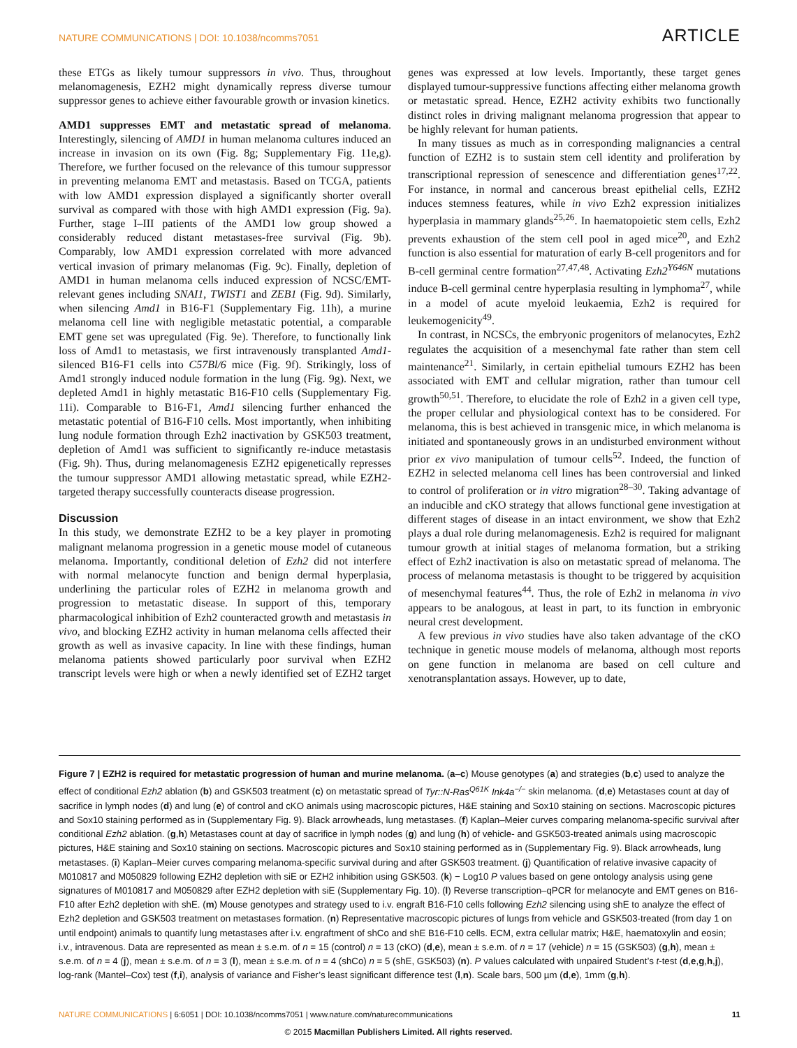NATURE COMMUNICATIONS | DOI: 10.1038/ncomms7051 ARTICLE
these ETGs as likely tumour suppressors in vivo. Thus, throughout melanomagenesis, EZH2 might dynamically repress diverse tumour suppressor genes to achieve either favourable growth or invasion kinetics.
AMD1 suppresses EMT and metastatic spread of melanoma. Interestingly, silencing of AMD1 in human melanoma cultures induced an increase in invasion on its own (Fig. 8g; Supplementary Fig. 11e,g). Therefore, we further focused on the relevance of this tumour suppressor in preventing melanoma EMT and metastasis. Based on TCGA, patients with low AMD1 expression displayed a significantly shorter overall survival as compared with those with high AMD1 expression (Fig. 9a). Further, stage I–III patients of the AMD1 low group showed a considerably reduced distant metastases-free survival (Fig. 9b). Comparably, low AMD1 expression correlated with more advanced vertical invasion of primary melanomas (Fig. 9c). Finally, depletion of AMD1 in human melanoma cells induced expression of NCSC/EMT-relevant genes including SNAI1, TWIST1 and ZEB1 (Fig. 9d). Similarly, when silencing Amd1 in B16-F1 (Supplementary Fig. 11h), a murine melanoma cell line with negligible metastatic potential, a comparable EMT gene set was upregulated (Fig. 9e). Therefore, to functionally link loss of Amd1 to metastasis, we first intravenously transplanted Amd1-silenced B16-F1 cells into C57Bl/6 mice (Fig. 9f). Strikingly, loss of Amd1 strongly induced nodule formation in the lung (Fig. 9g). Next, we depleted Amd1 in highly metastatic B16-F10 cells (Supplementary Fig. 11i). Comparable to B16-F1, Amd1 silencing further enhanced the metastatic potential of B16-F10 cells. Most importantly, when inhibiting lung nodule formation through Ezh2 inactivation by GSK503 treatment, depletion of Amd1 was sufficient to significantly re-induce metastasis (Fig. 9h). Thus, during melanomagenesis EZH2 epigenetically represses the tumour suppressor AMD1 allowing metastatic spread, while EZH2-targeted therapy successfully counteracts disease progression.
Discussion
In this study, we demonstrate EZH2 to be a key player in promoting malignant melanoma progression in a genetic mouse model of cutaneous melanoma. Importantly, conditional deletion of Ezh2 did not interfere with normal melanocyte function and benign dermal hyperplasia, underlining the particular roles of EZH2 in melanoma growth and progression to metastatic disease. In support of this, temporary pharmacological inhibition of Ezh2 counteracted growth and metastasis in vivo, and blocking EZH2 activity in human melanoma cells affected their growth as well as invasive capacity. In line with these findings, human melanoma patients showed particularly poor survival when EZH2 transcript levels were high or when a newly identified set of EZH2 target genes was expressed at low levels. Importantly, these target genes displayed tumour-suppressive functions affecting either melanoma growth or metastatic spread. Hence, EZH2 activity exhibits two functionally distinct roles in driving malignant melanoma progression that appear to be highly relevant for human patients.
In many tissues as much as in corresponding malignancies a central function of EZH2 is to sustain stem cell identity and proliferation by transcriptional repression of senescence and differentiation genes<sup>17,22</sup>. For instance, in normal and cancerous breast epithelial cells, EZH2 induces stemness features, while in vivo Ezh2 expression initializes hyperplasia in mammary glands<sup>25,26</sup>. In haematopoietic stem cells, Ezh2 prevents exhaustion of the stem cell pool in aged mice<sup>20</sup>, and Ezh2 function is also essential for maturation of early B-cell progenitors and for B-cell germinal centre formation<sup>27,47,48</sup>. Activating Ezh2<sup>Y646N</sup> mutations induce B-cell germinal centre hyperplasia resulting in lymphoma<sup>27</sup>, while in a model of acute myeloid leukaemia, Ezh2 is required for leukemogenicity<sup>49</sup>.
In contrast, in NCSCs, the embryonic progenitors of melanocytes, Ezh2 regulates the acquisition of a mesenchymal fate rather than stem cell maintenance<sup>21</sup>. Similarly, in certain epithelial tumours EZH2 has been associated with EMT and cellular migration, rather than tumour cell growth<sup>50,51</sup>. Therefore, to elucidate the role of Ezh2 in a given cell type, the proper cellular and physiological context has to be considered. For melanoma, this is best achieved in transgenic mice, in which melanoma is initiated and spontaneously grows in an undisturbed environment without prior ex vivo manipulation of tumour cells<sup>52</sup>. Indeed, the function of EZH2 in selected melanoma cell lines has been controversial and linked to control of proliferation or in vitro migration<sup>28–30</sup>. Taking advantage of an inducible and cKO strategy that allows functional gene investigation at different stages of disease in an intact environment, we show that Ezh2 plays a dual role during melanomagenesis. Ezh2 is required for malignant tumour growth at initial stages of melanoma formation, but a striking effect of Ezh2 inactivation is also on metastatic spread of melanoma. The process of melanoma metastasis is thought to be triggered by acquisition of mesenchymal features<sup>44</sup>. Thus, the role of Ezh2 in melanoma in vivo appears to be analogous, at least in part, to its function in embryonic neural crest development.
A few previous in vivo studies have also taken advantage of the cKO technique in genetic mouse models of melanoma, although most reports on gene function in melanoma are based on cell culture and xenotransplantation assays. However, up to date,
Figure 7 | EZH2 is required for metastatic progression of human and murine melanoma. (a–c) Mouse genotypes (a) and strategies (b,c) used to analyze the effect of conditional Ezh2 ablation (b) and GSK503 treatment (c) on metastatic spread of Tyr::N-Ras<sup>Q61K</sup> Ink4a<sup>−/−</sup> skin melanoma. (d,e) Metastases count at day of sacrifice in lymph nodes (d) and lung (e) of control and cKO animals using macroscopic pictures, H&E staining and Sox10 staining on sections. Macroscopic pictures and Sox10 staining performed as in (Supplementary Fig. 9). Black arrowheads, lung metastases. (f) Kaplan–Meier curves comparing melanoma-specific survival after conditional Ezh2 ablation. (g,h) Metastases count at day of sacrifice in lymph nodes (g) and lung (h) of vehicle- and GSK503-treated animals using macroscopic pictures, H&E staining and Sox10 staining on sections. Macroscopic pictures and Sox10 staining performed as in (Supplementary Fig. 9). Black arrowheads, lung metastases. (i) Kaplan–Meier curves comparing melanoma-specific survival during and after GSK503 treatment. (j) Quantification of relative invasive capacity of M010817 and M050829 following EZH2 depletion with siE or EZH2 inhibition using GSK503. (k) − Log10 P values based on gene ontology analysis using gene signatures of M010817 and M050829 after EZH2 depletion with siE (Supplementary Fig. 10). (l) Reverse transcription–qPCR for melanocyte and EMT genes on B16-F10 after Ezh2 depletion with shE. (m) Mouse genotypes and strategy used to i.v. engraft B16-F10 cells following Ezh2 silencing using shE to analyze the effect of Ezh2 depletion and GSK503 treatment on metastases formation. (n) Representative macroscopic pictures of lungs from vehicle and GSK503-treated (from day 1 on until endpoint) animals to quantify lung metastases after i.v. engraftment of shCo and shE B16-F10 cells. ECM, extra cellular matrix; H&E, haematoxylin and eosin; i.v., intravenous. Data are represented as mean ± s.e.m. of n = 15 (control) n = 13 (cKO) (d,e), mean ± s.e.m. of n = 17 (vehicle) n = 15 (GSK503) (g,h), mean ± s.e.m. of n = 4 (j), mean ± s.e.m. of n = 3 (l), mean ± s.e.m. of n = 4 (shCo) n = 5 (shE, GSK503) (n). P values calculated with unpaired Student’s t-test (d,e,g,h,j), log-rank (Mantel–Cox) test (f,i), analysis of variance and Fisher’s least significant difference test (l,n). Scale bars, 500 µm (d,e), 1mm (g,h).
NATURE COMMUNICATIONS | 6:6051 | DOI: 10.1038/ncomms7051 | www.nature.com/naturecommunications 11
© 2015 Macmillan Publishers Limited. All rights reserved.